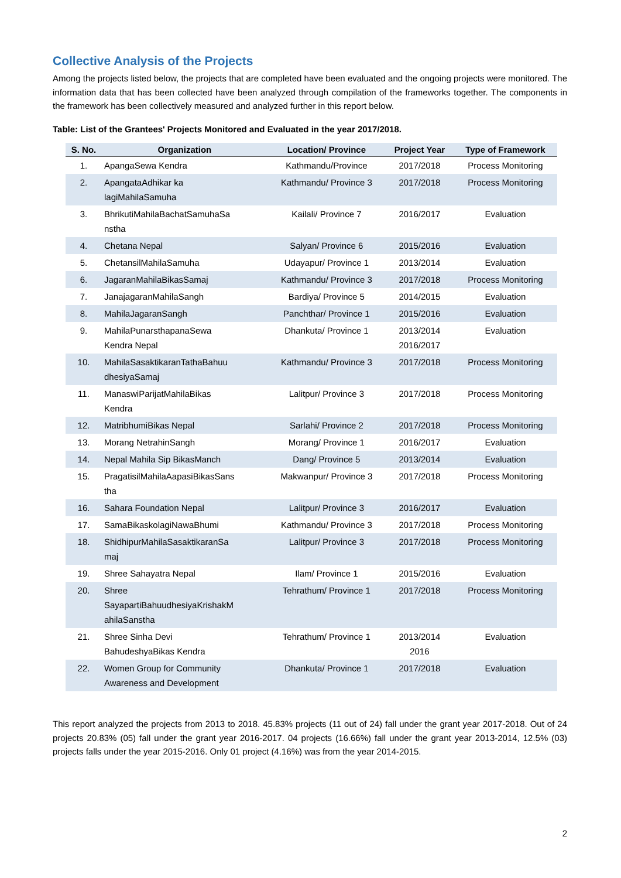Collective Analysis of the Projects
Among the projects listed below, the projects that are completed have been evaluated and the ongoing projects were monitored. The information data that has been collected have been analyzed through compilation of the frameworks together. The components in the framework has been collectively measured and analyzed further in this report below.
Table: List of the Grantees' Projects Monitored and Evaluated in the year 2017/2018.
| S. No. | Organization | Location/ Province | Project Year | Type of Framework |
| --- | --- | --- | --- | --- |
| 1. | ApangaSewa Kendra | Kathmandu/Province | 2017/2018 | Process Monitoring |
| 2. | ApangataAdhikar ka lagiMahilaSamuha | Kathmandu/ Province 3 | 2017/2018 | Process Monitoring |
| 3. | BhrikutiMahilaBachatSamuhaSa nstha | Kailali/ Province 7 | 2016/2017 | Evaluation |
| 4. | Chetana Nepal | Salyan/ Province 6 | 2015/2016 | Evaluation |
| 5. | ChetansilMahilaSamuha | Udayapur/ Province 1 | 2013/2014 | Evaluation |
| 6. | JagaranMahilaBikasSamaj | Kathmandu/ Province 3 | 2017/2018 | Process Monitoring |
| 7. | JanajagaranMahilaSangh | Bardiya/ Province 5 | 2014/2015 | Evaluation |
| 8. | MahilaJagaranSangh | Panchthar/ Province 1 | 2015/2016 | Evaluation |
| 9. | MahilaPunarsthapanaSewa Kendra Nepal | Dhankuta/ Province 1 | 2013/2014 2016/2017 | Evaluation |
| 10. | MahilaSasaktikaranTathaBahuu dhesiyaSamaj | Kathmandu/ Province 3 | 2017/2018 | Process Monitoring |
| 11. | ManaswiParijatMahilaBikas Kendra | Lalitpur/ Province 3 | 2017/2018 | Process Monitoring |
| 12. | MatribhumiBikas Nepal | Sarlahi/ Province 2 | 2017/2018 | Process Monitoring |
| 13. | Morang NetrahinSangh | Morang/ Province 1 | 2016/2017 | Evaluation |
| 14. | Nepal Mahila Sip BikasManch | Dang/ Province 5 | 2013/2014 | Evaluation |
| 15. | PragatisilMahilaAapasiBikasSans tha | Makwanpur/ Province 3 | 2017/2018 | Process Monitoring |
| 16. | Sahara Foundation Nepal | Lalitpur/ Province 3 | 2016/2017 | Evaluation |
| 17. | SamaBikaskolagiNawaBhumi | Kathmandu/ Province 3 | 2017/2018 | Process Monitoring |
| 18. | ShidhipurMahilaSasaktikaranSa maj | Lalitpur/ Province 3 | 2017/2018 | Process Monitoring |
| 19. | Shree Sahayatra Nepal | Ilam/ Province 1 | 2015/2016 | Evaluation |
| 20. | Shree SayapartiBahuudhesiyaKrishakM ahilaSanstha | Tehrathum/ Province 1 | 2017/2018 | Process Monitoring |
| 21. | Shree Sinha Devi BahudeshyaBikas Kendra | Tehrathum/ Province 1 | 2013/2014 2016 | Evaluation |
| 22. | Women Group for Community Awareness and Development | Dhankuta/ Province 1 | 2017/2018 | Evaluation |
This report analyzed the projects from 2013 to 2018. 45.83% projects (11 out of 24) fall under the grant year 2017-2018. Out of 24 projects 20.83% (05) fall under the grant year 2016-2017. 04 projects (16.66%) fall under the grant year 2013-2014, 12.5% (03) projects falls under the year 2015-2016. Only 01 project (4.16%) was from the year 2014-2015.
2